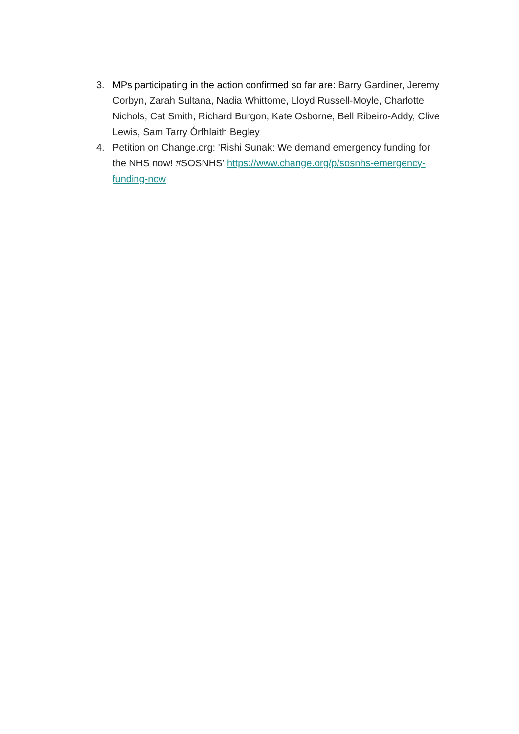3. MPs participating in the action confirmed so far are: Barry Gardiner, Jeremy Corbyn, Zarah Sultana, Nadia Whittome, Lloyd Russell-Moyle, Charlotte Nichols, Cat Smith, Richard Burgon, Kate Osborne, Bell Ribeiro-Addy, Clive Lewis, Sam Tarry Órfhlaith Begley
4. Petition on Change.org: 'Rishi Sunak: We demand emergency funding for the NHS now! #SOSNHS' https://www.change.org/p/sosnhs-emergency-funding-now